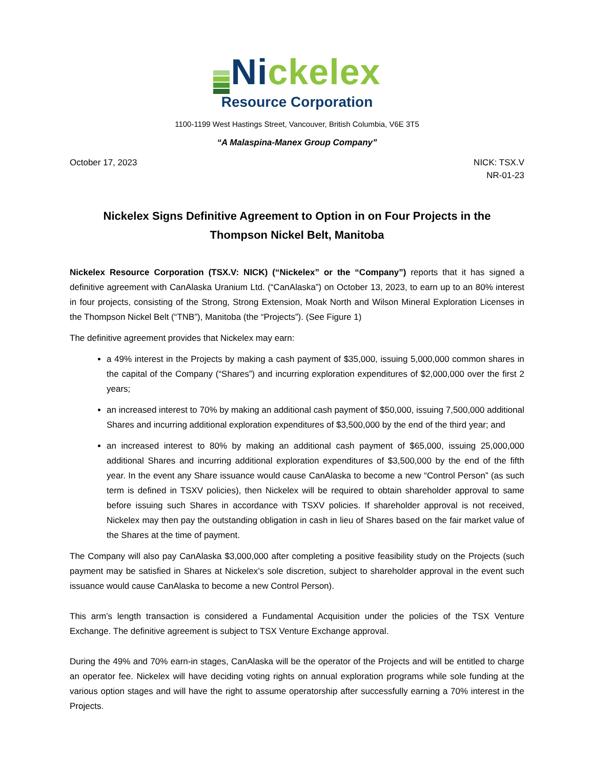Ni ckelex
Resource Corporation
1100-1199 West Hastings Street, Vancouver, British Columbia, V6E 3T5
“A Malaspina-Manex Group Company”
October 17, 2023 NICK: TSX.V
NR-01-23
Nickelex Signs Definitive Agreement to Option in on Four Projects in the Thompson Nickel Belt, Manitoba
Nickelex Resource Corporation (TSX.V: NICK) (“Nickelex” or the “Company”) reports that it has signed a definitive agreement with CanAlaska Uranium Ltd. (“CanAlaska”) on October 13, 2023, to earn up to an 80% interest in four projects, consisting of the Strong, Strong Extension, Moak North and Wilson Mineral Exploration Licenses in the Thompson Nickel Belt (“TNB”), Manitoba (the “Projects”). (See Figure 1)
The definitive agreement provides that Nickelex may earn:
a 49% interest in the Projects by making a cash payment of $35,000, issuing 5,000,000 common shares in the capital of the Company (“Shares”) and incurring exploration expenditures of $2,000,000 over the first 2 years;
an increased interest to 70% by making an additional cash payment of $50,000, issuing 7,500,000 additional Shares and incurring additional exploration expenditures of $3,500,000 by the end of the third year; and
an increased interest to 80% by making an additional cash payment of $65,000, issuing 25,000,000 additional Shares and incurring additional exploration expenditures of $3,500,000 by the end of the fifth year. In the event any Share issuance would cause CanAlaska to become a new “Control Person” (as such term is defined in TSXV policies), then Nickelex will be required to obtain shareholder approval to same before issuing such Shares in accordance with TSXV policies. If shareholder approval is not received, Nickelex may then pay the outstanding obligation in cash in lieu of Shares based on the fair market value of the Shares at the time of payment.
The Company will also pay CanAlaska $3,000,000 after completing a positive feasibility study on the Projects (such payment may be satisfied in Shares at Nickelex’s sole discretion, subject to shareholder approval in the event such issuance would cause CanAlaska to become a new Control Person).
This arm’s length transaction is considered a Fundamental Acquisition under the policies of the TSX Venture Exchange. The definitive agreement is subject to TSX Venture Exchange approval.
During the 49% and 70% earn-in stages, CanAlaska will be the operator of the Projects and will be entitled to charge an operator fee. Nickelex will have deciding voting rights on annual exploration programs while sole funding at the various option stages and will have the right to assume operatorship after successfully earning a 70% interest in the Projects.